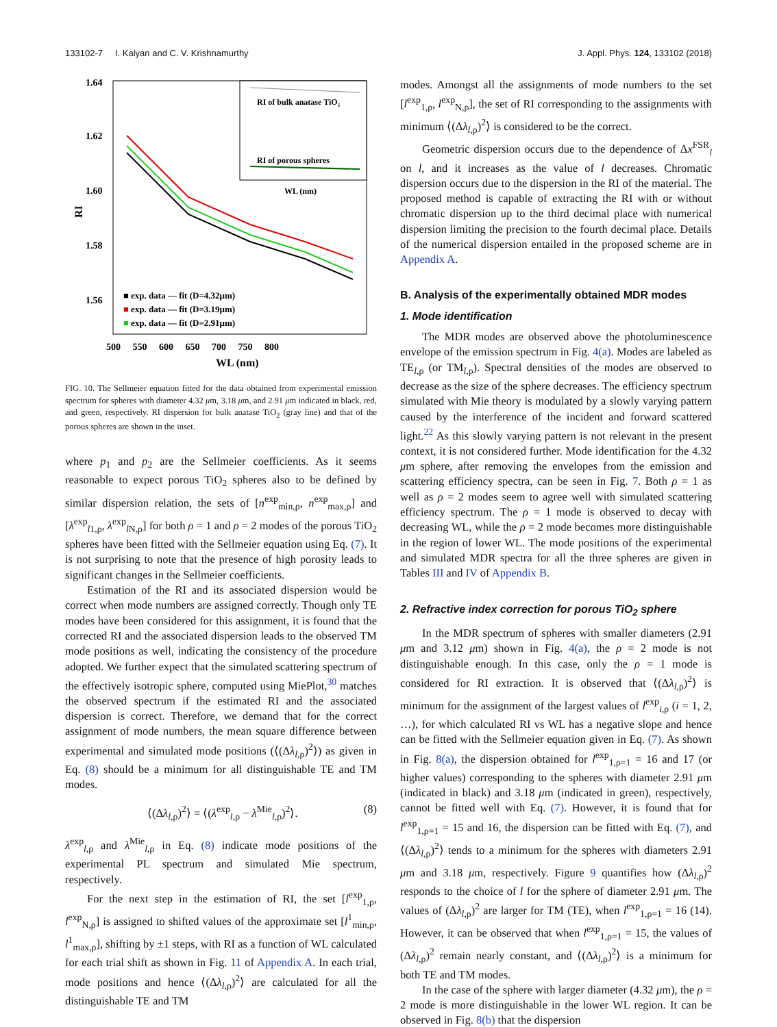133102-7 I. Kalyan and C. V. Krishnamurthy J. Appl. Phys. 124, 133102 (2018)
1.64
1.62
1.60
1.58
1.56
RI
RI of bulk anatase TiO₂
RI of porous spheres
WL (nm)
■ exp. data — fit (D=4.32μm)
■ exp. data — fit (D=3.19μm)
■ exp. data — fit (D=2.91μm)
500 550 600 650 700 750 800
WL (nm)
FIG. 10. The Sellmeier equation fitted for the data obtained from experimental emission spectrum for spheres with diameter 4.32 μm, 3.18 μm, and 2.91 μm indicated in black, red, and green, respectively. RI dispersion for bulk anatase TiO<sub>2</sub> (gray line) and that of the porous spheres are shown in the inset.
where p<sub>1</sub> and p<sub>2</sub> are the Sellmeier coefficients. As it seems reasonable to expect porous TiO<sub>2</sub> spheres also to be defined by similar dispersion relation, the sets of [n<sup>exp</sup><sub>min,ρ</sub>, n<sup>exp</sup><sub>max,ρ</sub>] and [λ<sup>exp</sup><sub>l1,ρ</sub>, λ<sup>exp</sup><sub>l N,ρ</sub>] for both ρ = 1 and ρ = 2 modes of the porous TiO<sub>2</sub> spheres have been fitted with the Sellmeier equation using Eq. (7). It is not surprising to note that the presence of high porosity leads to significant changes in the Sellmeier coefficients.
Estimation of the RI and its associated dispersion would be correct when mode numbers are assigned correctly. Though only TE modes have been considered for this assignment, it is found that the corrected RI and the associated dispersion leads to the observed TM mode positions as well, indicating the consistency of the procedure adopted. We further expect that the simulated scattering spectrum of the effectively isotropic sphere, computed using MiePlot,<sup>30</sup> matches the observed spectrum if the estimated RI and the associated dispersion is correct. Therefore, we demand that for the correct assignment of mode numbers, the mean square difference between experimental and simulated mode positions (⟨(Δλ<sub>l,ρ</sub>)<sup>2</sup>⟩) as given in Eq. (8) should be a minimum for all distinguishable TE and TM modes.
⟨(Δλ<sub>l,ρ</sub>)<sup>2</sup>⟩ = ⟨(λ<sup>exp</sup><sub>l,ρ</sub> − λ<sup>Mie</sup><sub>l,ρ</sub>)<sup>2</sup>⟩. (8)
λ<sup>exp</sup><sub>l,ρ</sub> and λ<sup>Mie</sup><sub>l,ρ</sub> in Eq. (8) indicate mode positions of the experimental PL spectrum and simulated Mie spectrum, respectively.
For the next step in the estimation of RI, the set [l<sup>exp</sup><sub>1,ρ</sub>, l<sup>exp</sup><sub>N,ρ</sub>] is assigned to shifted values of the approximate set [l<sup>1</sup><sub>min,ρ</sub>, l<sup>1</sup><sub>max,ρ</sub>], shifting by ±1 steps, with RI as a function of WL calculated for each trial shift as shown in Fig. 11 of Appendix A. In each trial, mode positions and hence ⟨(Δλ<sub>l,ρ</sub>)<sup>2</sup>⟩ are calculated for all the distinguishable TE and TM
modes. Amongst all the assignments of mode numbers to the set [l<sup>exp</sup><sub>1,ρ</sub>, l<sup>exp</sup><sub>N,ρ</sub>], the set of RI corresponding to the assignments with minimum ⟨(Δλ<sub>l,ρ</sub>)<sup>2</sup>⟩ is considered to be the correct.
Geometric dispersion occurs due to the dependence of Δx<sup>FSR</sup><sub>l</sub> on l, and it increases as the value of l decreases. Chromatic dispersion occurs due to the dispersion in the RI of the material. The proposed method is capable of extracting the RI with or without chromatic dispersion up to the third decimal place with numerical dispersion limiting the precision to the fourth decimal place. Details of the numerical dispersion entailed in the proposed scheme are in Appendix A.
B. Analysis of the experimentally obtained MDR modes
1. Mode identification
The MDR modes are observed above the photoluminescence envelope of the emission spectrum in Fig. 4(a). Modes are labeled as TE<sub>l,ρ</sub> (or TM<sub>l,ρ</sub>). Spectral densities of the modes are observed to decrease as the size of the sphere decreases. The efficiency spectrum simulated with Mie theory is modulated by a slowly varying pattern caused by the interference of the incident and forward scattered light.<sup>22</sup> As this slowly varying pattern is not relevant in the present context, it is not considered further. Mode identification for the 4.32 μm sphere, after removing the envelopes from the emission and scattering efficiency spectra, can be seen in Fig. 7. Both ρ = 1 as well as ρ = 2 modes seem to agree well with simulated scattering efficiency spectrum. The ρ = 1 mode is observed to decay with decreasing WL, while the ρ = 2 mode becomes more distinguishable in the region of lower WL. The mode positions of the experimental and simulated MDR spectra for all the three spheres are given in Tables III and IV of Appendix B.
2. Refractive index correction for porous TiO<sub>2</sub> sphere
In the MDR spectrum of spheres with smaller diameters (2.91 μm and 3.12 μm) shown in Fig. 4(a), the ρ = 2 mode is not distinguishable enough. In this case, only the ρ = 1 mode is considered for RI extraction. It is observed that ⟨(Δλ<sub>l,ρ</sub>)<sup>2</sup>⟩ is minimum for the assignment of the largest values of l<sup>exp</sup><sub>i,ρ</sub> (i = 1, 2, …), for which calculated RI vs WL has a negative slope and hence can be fitted with the Sellmeier equation given in Eq. (7). As shown in Fig. 8(a), the dispersion obtained for l<sup>exp</sup><sub>1,ρ=1</sub> = 16 and 17 (or higher values) corresponding to the spheres with diameter 2.91 μm (indicated in black) and 3.18 μm (indicated in green), respectively, cannot be fitted well with Eq. (7). However, it is found that for l<sup>exp</sup><sub>1,ρ=1</sub> = 15 and 16, the dispersion can be fitted with Eq. (7), and ⟨(Δλ<sub>l,ρ</sub>)<sup>2</sup>⟩ tends to a minimum for the spheres with diameters 2.91 μm and 3.18 μm, respectively. Figure 9 quantifies how (Δλ<sub>l,ρ</sub>)<sup>2</sup> responds to the choice of l for the sphere of diameter 2.91 μm. The values of (Δλ<sub>l,ρ</sub>)<sup>2</sup> are larger for TM (TE), when l<sup>exp</sup><sub>1,ρ=1</sub> = 16 (14). However, it can be observed that when l<sup>exp</sup><sub>1,ρ=1</sub> = 15, the values of (Δλ<sub>l,ρ</sub>)<sup>2</sup> remain nearly constant, and ⟨(Δλ<sub>l,ρ</sub>)<sup>2</sup>⟩ is a minimum for both TE and TM modes.
In the case of the sphere with larger diameter (4.32 μm), the ρ = 2 mode is more distinguishable in the lower WL region. It can be observed in Fig. 8(b) that the dispersion